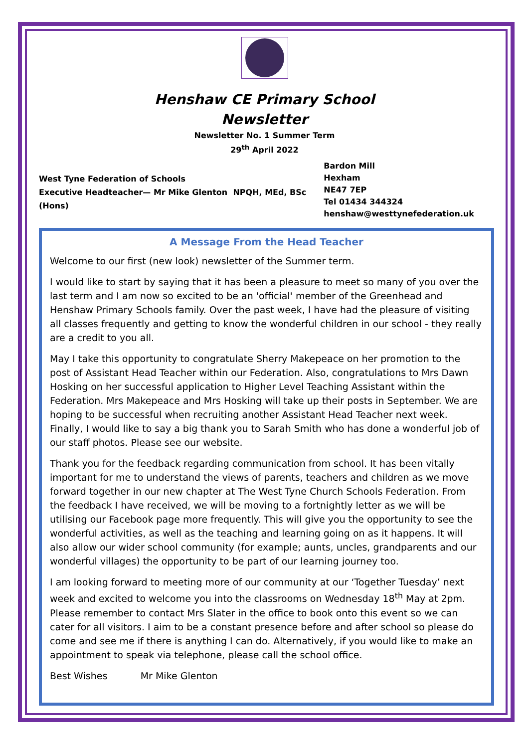Henshaw CE Primary School
Newsletter
Newsletter No. 1 Summer Term
29<sup>th</sup> April 2022
West Tyne Federation of Schools
Executive Headteacher— Mr Mike Glenton NPQH, MEd, BSc (Hons)
Bardon Mill
Hexham
NE47 7EP
Tel 01434 344324
henshaw@westtynefederation.uk
A Message From the Head Teacher
Welcome to our first (new look) newsletter of the Summer term.
I would like to start by saying that it has been a pleasure to meet so many of you over the last term and I am now so excited to be an 'official' member of the Greenhead and Henshaw Primary Schools family. Over the past week, I have had the pleasure of visiting all classes frequently and getting to know the wonderful children in our school - they really are a credit to you all.
May I take this opportunity to congratulate Sherry Makepeace on her promotion to the post of Assistant Head Teacher within our Federation. Also, congratulations to Mrs Dawn Hosking on her successful application to Higher Level Teaching Assistant within the Federation. Mrs Makepeace and Mrs Hosking will take up their posts in September. We are hoping to be successful when recruiting another Assistant Head Teacher next week. Finally, I would like to say a big thank you to Sarah Smith who has done a wonderful job of our staff photos. Please see our website.
Thank you for the feedback regarding communication from school. It has been vitally important for me to understand the views of parents, teachers and children as we move forward together in our new chapter at The West Tyne Church Schools Federation. From the feedback I have received, we will be moving to a fortnightly letter as we will be utilising our Facebook page more frequently. This will give you the opportunity to see the wonderful activities, as well as the teaching and learning going on as it happens. It will also allow our wider school community (for example; aunts, uncles, grandparents and our wonderful villages) the opportunity to be part of our learning journey too.
I am looking forward to meeting more of our community at our ‘Together Tuesday’ next week and excited to welcome you into the classrooms on Wednesday 18<sup>th</sup> May at 2pm. Please remember to contact Mrs Slater in the office to book onto this event so we can cater for all visitors. I aim to be a constant presence before and after school so please do come and see me if there is anything I can do. Alternatively, if you would like to make an appointment to speak via telephone, please call the school office.
Best Wishes Mr Mike Glenton